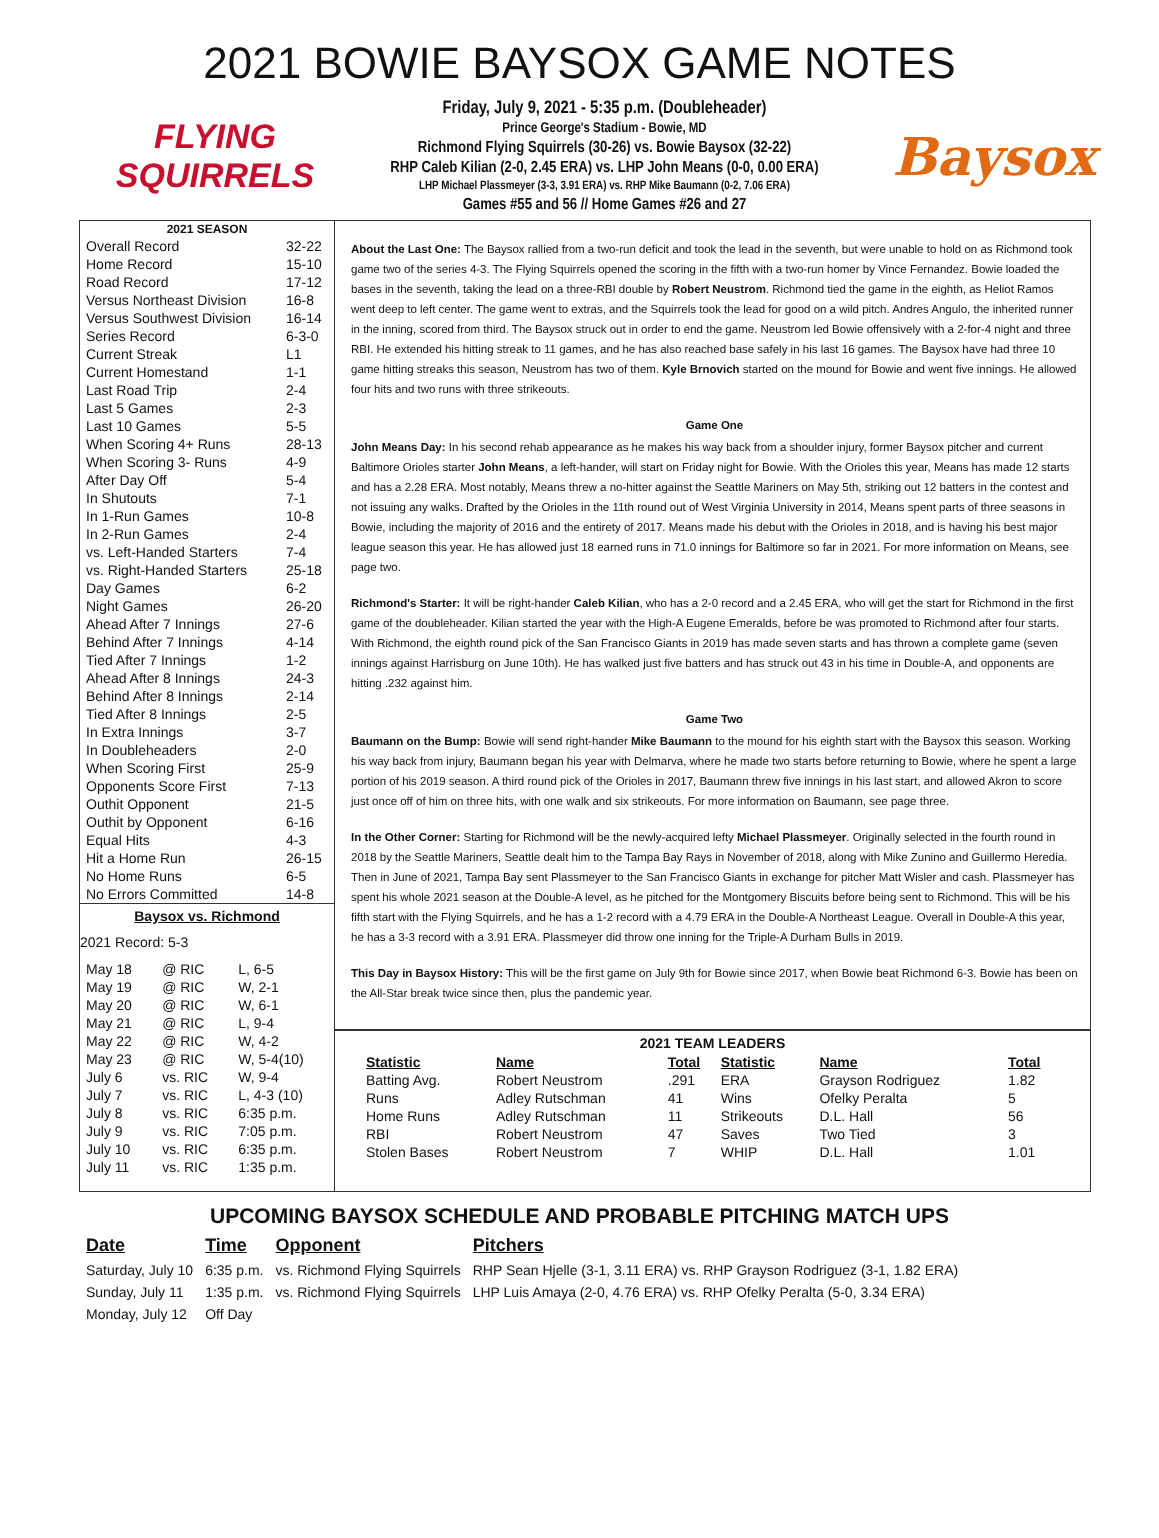2021 BOWIE BAYSOX GAME NOTES
FLYING SQUIRRELS
Friday, July 9, 2021 - 5:35 p.m. (Doubleheader)
Prince George's Stadium - Bowie, MD
Richmond Flying Squirrels (30-26) vs. Bowie Baysox (32-22)
RHP Caleb Kilian (2-0, 2.45 ERA) vs. LHP John Means (0-0, 0.00 ERA)
LHP Michael Plassmeyer (3-3, 3.91 ERA) vs. RHP Mike Baumann (0-2, 7.06 ERA)
Games #55 and 56 // Home Games #26 and 27
Baysox
| 2021 SEASON | |
| --- | --- |
| Overall Record | 32-22 |
| Home Record | 15-10 |
| Road Record | 17-12 |
| Versus Northeast Division | 16-8 |
| Versus Southwest Division | 16-14 |
| Series Record | 6-3-0 |
| Current Streak | L1 |
| Current Homestand | 1-1 |
| Last Road Trip | 2-4 |
| Last 5 Games | 2-3 |
| Last 10 Games | 5-5 |
| When Scoring 4+ Runs | 28-13 |
| When Scoring 3- Runs | 4-9 |
| After Day Off | 5-4 |
| In Shutouts | 7-1 |
| In 1-Run Games | 10-8 |
| In 2-Run Games | 2-4 |
| vs. Left-Handed Starters | 7-4 |
| vs. Right-Handed Starters | 25-18 |
| Day Games | 6-2 |
| Night Games | 26-20 |
| Ahead After 7 Innings | 27-6 |
| Behind After 7 Innings | 4-14 |
| Tied After 7 Innings | 1-2 |
| Ahead After 8 Innings | 24-3 |
| Behind After 8 Innings | 2-14 |
| Tied After 8 Innings | 2-5 |
| In Extra Innings | 3-7 |
| In Doubleheaders | 2-0 |
| When Scoring First | 25-9 |
| Opponents Score First | 7-13 |
| Outhit Opponent | 21-5 |
| Outhit by Opponent | 6-16 |
| Equal Hits | 4-3 |
| Hit a Home Run | 26-15 |
| No Home Runs | 6-5 |
| No Errors Committed | 14-8 |
Baysox vs. Richmond
2021 Record: 5-3
| May 18 | @ RIC | L, 6-5 |
| May 19 | @ RIC | W, 2-1 |
| May 20 | @ RIC | W, 6-1 |
| May 21 | @ RIC | L, 9-4 |
| May 22 | @ RIC | W, 4-2 |
| May 23 | @ RIC | W, 5-4(10) |
| July 6 | vs. RIC | W, 9-4 |
| July 7 | vs. RIC | L, 4-3 (10) |
| July 8 | vs. RIC | 6:35 p.m. |
| July 9 | vs. RIC | 7:05 p.m. |
| July 10 | vs. RIC | 6:35 p.m. |
| July 11 | vs. RIC | 1:35 p.m. |
About the Last One: The Baysox rallied from a two-run deficit and took the lead in the seventh, but were unable to hold on as Richmond took game two of the series 4-3. The Flying Squirrels opened the scoring in the fifth with a two-run homer by Vince Fernandez. Bowie loaded the bases in the seventh, taking the lead on a three-RBI double by Robert Neustrom. Richmond tied the game in the eighth, as Heliot Ramos went deep to left center. The game went to extras, and the Squirrels took the lead for good on a wild pitch. Andres Angulo, the inherited runner in the inning, scored from third. The Baysox struck out in order to end the game. Neustrom led Bowie offensively with a 2-for-4 night and three RBI. He extended his hitting streak to 11 games, and he has also reached base safely in his last 16 games. The Baysox have had three 10 game hitting streaks this season, Neustrom has two of them. Kyle Brnovich started on the mound for Bowie and went five innings. He allowed four hits and two runs with three strikeouts.
Game One
John Means Day: In his second rehab appearance as he makes his way back from a shoulder injury, former Baysox pitcher and current Baltimore Orioles starter John Means, a left-hander, will start on Friday night for Bowie. With the Orioles this year, Means has made 12 starts and has a 2.28 ERA. Most notably, Means threw a no-hitter against the Seattle Mariners on May 5th, striking out 12 batters in the contest and not issuing any walks. Drafted by the Orioles in the 11th round out of West Virginia University in 2014, Means spent parts of three seasons in Bowie, including the majority of 2016 and the entirety of 2017. Means made his debut with the Orioles in 2018, and is having his best major league season this year. He has allowed just 18 earned runs in 71.0 innings for Baltimore so far in 2021. For more information on Means, see page two.
Richmond's Starter: It will be right-hander Caleb Kilian, who has a 2-0 record and a 2.45 ERA, who will get the start for Richmond in the first game of the doubleheader. Kilian started the year with the High-A Eugene Emeralds, before be was promoted to Richmond after four starts. With Richmond, the eighth round pick of the San Francisco Giants in 2019 has made seven starts and has thrown a complete game (seven innings against Harrisburg on June 10th). He has walked just five batters and has struck out 43 in his time in Double-A, and opponents are hitting .232 against him.
Game Two
Baumann on the Bump: Bowie will send right-hander Mike Baumann to the mound for his eighth start with the Baysox this season. Working his way back from injury, Baumann began his year with Delmarva, where he made two starts before returning to Bowie, where he spent a large portion of his 2019 season. A third round pick of the Orioles in 2017, Baumann threw five innings in his last start, and allowed Akron to score just once off of him on three hits, with one walk and six strikeouts. For more information on Baumann, see page three.
In the Other Corner: Starting for Richmond will be the newly-acquired lefty Michael Plassmeyer. Originally selected in the fourth round in 2018 by the Seattle Mariners, Seattle dealt him to the Tampa Bay Rays in November of 2018, along with Mike Zunino and Guillermo Heredia. Then in June of 2021, Tampa Bay sent Plassmeyer to the San Francisco Giants in exchange for pitcher Matt Wisler and cash. Plassmeyer has spent his whole 2021 season at the Double-A level, as he pitched for the Montgomery Biscuits before being sent to Richmond. This will be his fifth start with the Flying Squirrels, and he has a 1-2 record with a 4.79 ERA in the Double-A Northeast League. Overall in Double-A this year, he has a 3-3 record with a 3.91 ERA. Plassmeyer did throw one inning for the Triple-A Durham Bulls in 2019.
This Day in Baysox History: This will be the first game on July 9th for Bowie since 2017, when Bowie beat Richmond 6-3. Bowie has been on the All-Star break twice since then, plus the pandemic year.
2021 TEAM LEADERS
| Statistic | Name | Total | Statistic | Name | Total |
| --- | --- | --- | --- | --- | --- |
| Batting Avg. | Robert Neustrom | .291 | ERA | Grayson Rodriguez | 1.82 |
| Runs | Adley Rutschman | 41 | Wins | Ofelky Peralta | 5 |
| Home Runs | Adley Rutschman | 11 | Strikeouts | D.L. Hall | 56 |
| RBI | Robert Neustrom | 47 | Saves | Two Tied | 3 |
| Stolen Bases | Robert Neustrom | 7 | WHIP | D.L. Hall | 1.01 |
UPCOMING BAYSOX SCHEDULE AND PROBABLE PITCHING MATCH UPS
| Date | Time | Opponent | Pitchers |
| --- | --- | --- | --- |
| Saturday, July 10 | 6:35 p.m. | vs. Richmond Flying Squirrels | RHP Sean Hjelle (3-1, 3.11 ERA) vs. RHP Grayson Rodriguez (3-1, 1.82 ERA) |
| Sunday, July 11 | 1:35 p.m. | vs. Richmond Flying Squirrels | LHP Luis Amaya (2-0, 4.76 ERA) vs. RHP Ofelky Peralta (5-0, 3.34 ERA) |
| Monday, July 12 | Off Day | | |